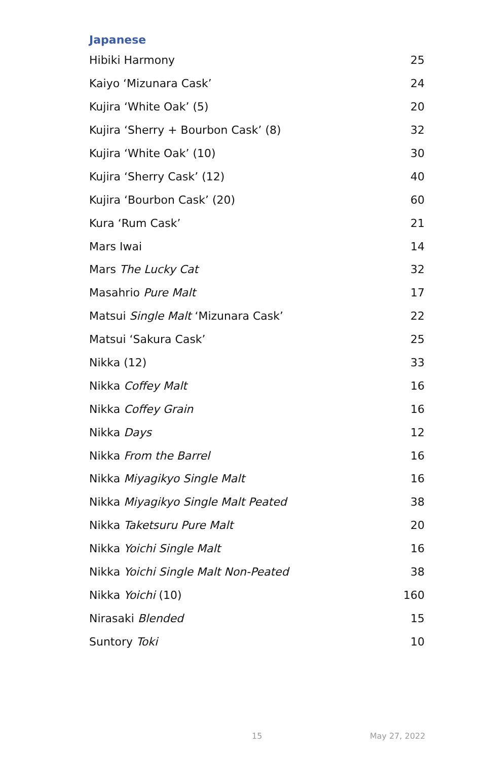Japanese
| Hibiki Harmony | 25 |
| Kaiyo ‘Mizunara Cask’ | 24 |
| Kujira ‘White Oak’ (5) | 20 |
| Kujira ‘Sherry + Bourbon Cask’ (8) | 32 |
| Kujira ‘White Oak’ (10) | 30 |
| Kujira ‘Sherry Cask’ (12) | 40 |
| Kujira ‘Bourbon Cask’ (20) | 60 |
| Kura ‘Rum Cask’ | 21 |
| Mars Iwai | 14 |
| Mars The Lucky Cat | 32 |
| Masahrio Pure Malt | 17 |
| Matsui Single Malt ‘Mizunara Cask’ | 22 |
| Matsui ‘Sakura Cask’ | 25 |
| Nikka (12) | 33 |
| Nikka Coffey Malt | 16 |
| Nikka Coffey Grain | 16 |
| Nikka Days | 12 |
| Nikka From the Barrel | 16 |
| Nikka Miyagikyo Single Malt | 16 |
| Nikka Miyagikyo Single Malt Peated | 38 |
| Nikka Taketsuru Pure Malt | 20 |
| Nikka Yoichi Single Malt | 16 |
| Nikka Yoichi Single Malt Non-Peated | 38 |
| Nikka Yoichi (10) | 160 |
| Nirasaki Blended | 15 |
| Suntory Toki | 10 |
15 May 27, 2022